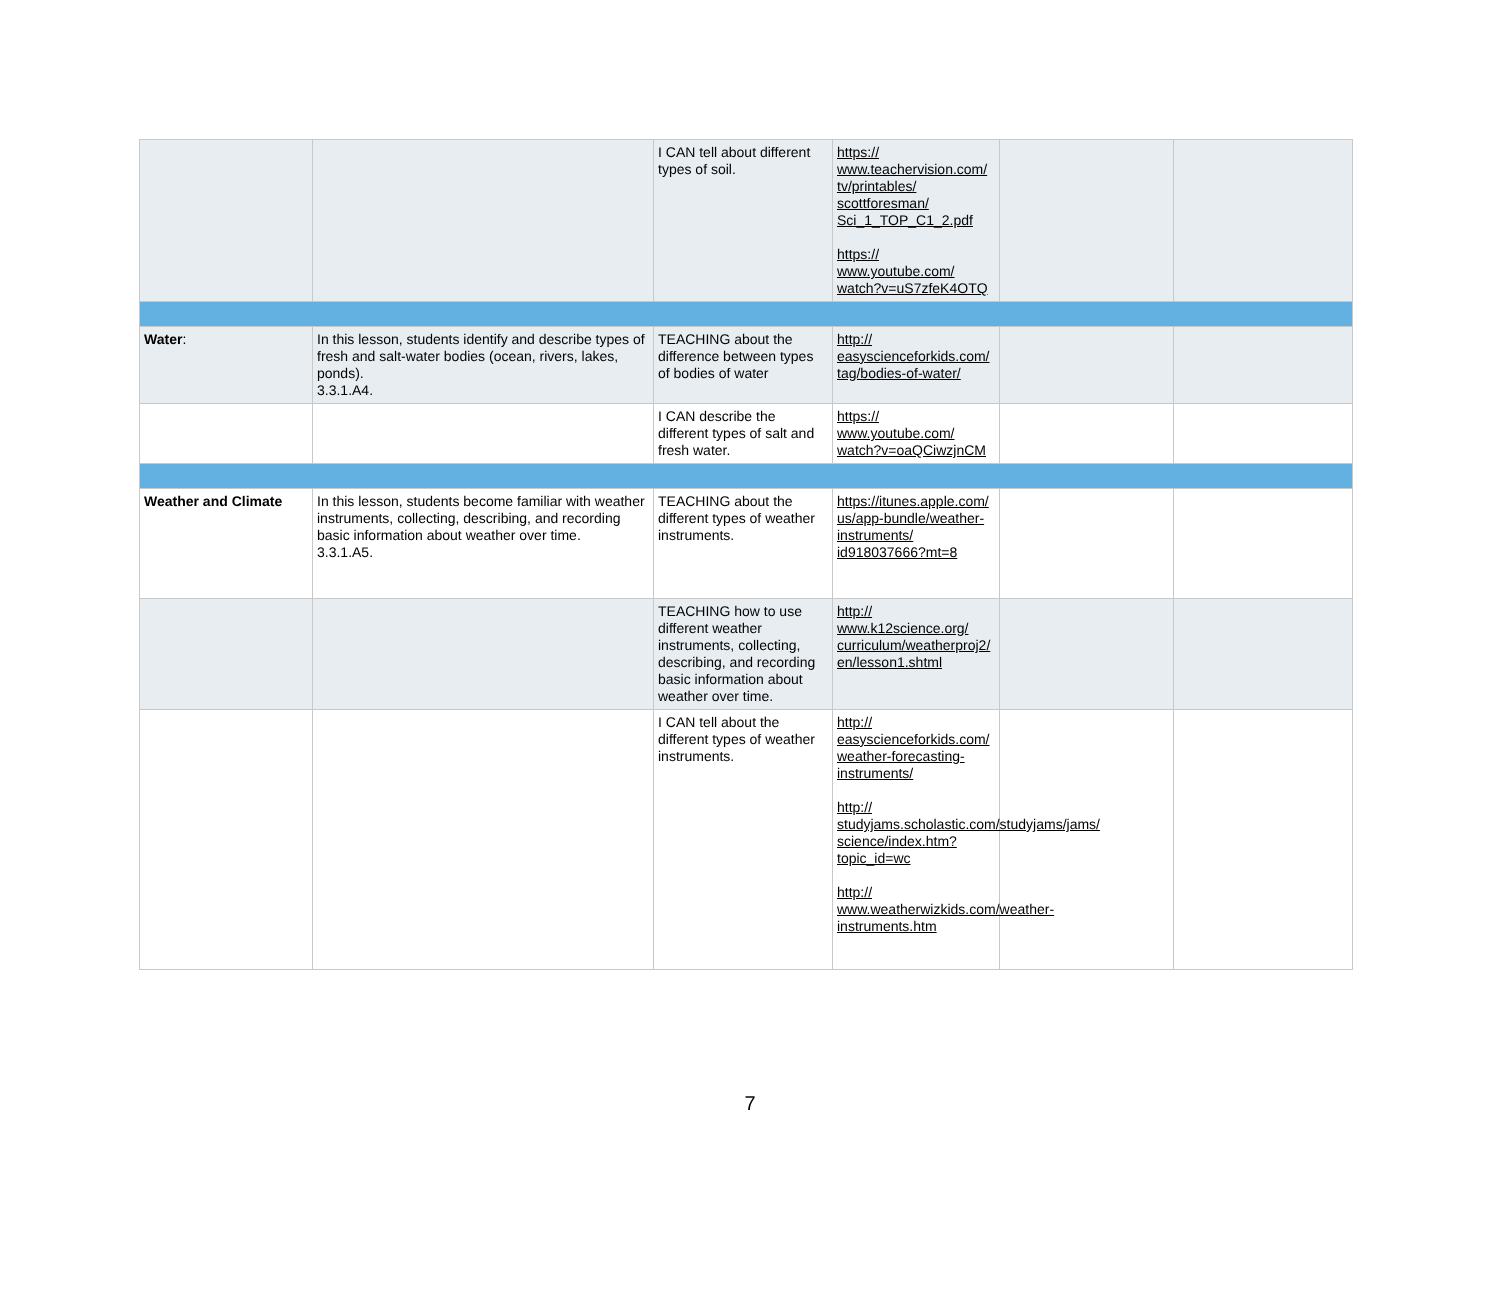| | | I CAN tell about different types of soil. | https:// www.teachervision.com/ tv/printables/ scottforesman/ Sci_1_TOP_C1_2.pdf https:// www.youtube.com/ watch?v=uS7zfeK4OTQ | | |
| Water : | In this lesson, students identify and describe types of fresh and salt-water bodies (ocean, rivers, lakes, ponds). 3.3.1.A4. | TEACHING about the difference between types of bodies of water | http:// easyscienceforkids.com/ tag/bodies-of-water/ | | |
| | | I CAN describe the different types of salt and fresh water. | https:// www.youtube.com/ watch?v=oaQCiwzjnCM | | |
| Weather and Climate | In this lesson, students become familiar with weather instruments, collecting, describing, and recording basic information about weather over time. 3.3.1.A5. | TEACHING about the different types of weather instruments. | https://itunes.apple.com/ us/app-bundle/weather-instruments/ id918037666?mt=8 | | |
| | | TEACHING how to use different weather instruments, collecting, describing, and recording basic information about weather over time. | http:// www.k12science.org/ curriculum/weatherproj2/ en/lesson1.shtml | | |
| | | I CAN tell about the different types of weather instruments. | http:// easyscienceforkids.com/ weather-forecasting-instruments/ http:// studyjams.scholastic.com/studyjams/jams/ science/index.htm? topic_id=wc http:// www.weatherwizkids.com/weather-instruments.htm | | |
7